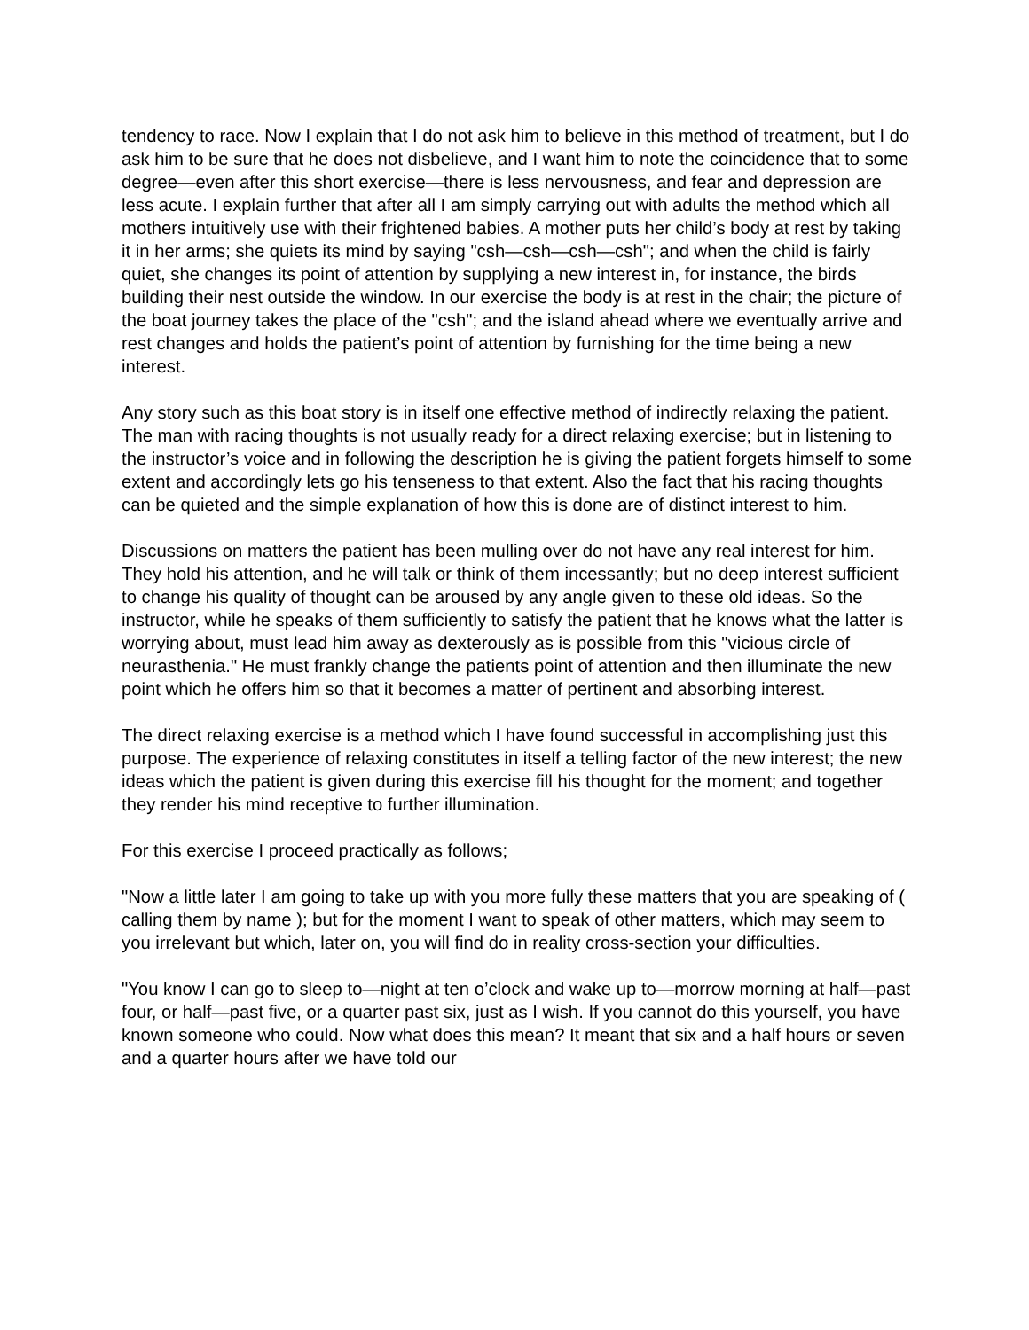tendency to race. Now I explain that I do not ask him to believe in this method of treatment, but I do ask him to be sure that he does not disbelieve, and I want him to note the coincidence that to some degree—even after this short exercise—there is less nervousness, and fear and depression are less acute. I explain further that after all I am simply carrying out with adults the method which all mothers intuitively use with their frightened babies. A mother puts her child’s body at rest by taking it in her arms; she quiets its mind by saying "csh—csh—csh—csh"; and when the child is fairly quiet, she changes its point of attention by supplying a new interest in, for instance, the birds building their nest outside the window. In our exercise the body is at rest in the chair; the picture of the boat journey takes the place of the "csh"; and the island ahead where we eventually arrive and rest changes and holds the patient’s point of attention by furnishing for the time being a new interest.
Any story such as this boat story is in itself one effective method of indirectly relaxing the patient. The man with racing thoughts is not usually ready for a direct relaxing exercise; but in listening to the instructor’s voice and in following the description he is giving the patient forgets himself to some extent and accordingly lets go his tenseness to that extent. Also the fact that his racing thoughts can be quieted and the simple explanation of how this is done are of distinct interest to him.
Discussions on matters the patient has been mulling over do not have any real interest for him. They hold his attention, and he will talk or think of them incessantly; but no deep interest sufficient to change his quality of thought can be aroused by any angle given to these old ideas. So the instructor, while he speaks of them sufficiently to satisfy the patient that he knows what the latter is worrying about, must lead him away as dexterously as is possible from this "vicious circle of neurasthenia." He must frankly change the patients point of attention and then illuminate the new point which he offers him so that it becomes a matter of pertinent and absorbing interest.
The direct relaxing exercise is a method which I have found successful in accomplishing just this purpose. The experience of relaxing constitutes in itself a telling factor of the new interest; the new ideas which the patient is given during this exercise fill his thought for the moment; and together they render his mind receptive to further illumination.
For this exercise I proceed practically as follows;
"Now a little later I am going to take up with you more fully these matters that you are speaking of ( calling them by name ); but for the moment I want to speak of other matters, which may seem to you irrelevant but which, later on, you will find do in reality cross-section your difficulties.
"You know I can go to sleep to—night at ten o’clock and wake up to—morrow morning at half—past four, or half—past five, or a quarter past six, just as I wish. If you cannot do this yourself, you have known someone who could. Now what does this mean? It meant that six and a half hours or seven and a quarter hours after we have told our